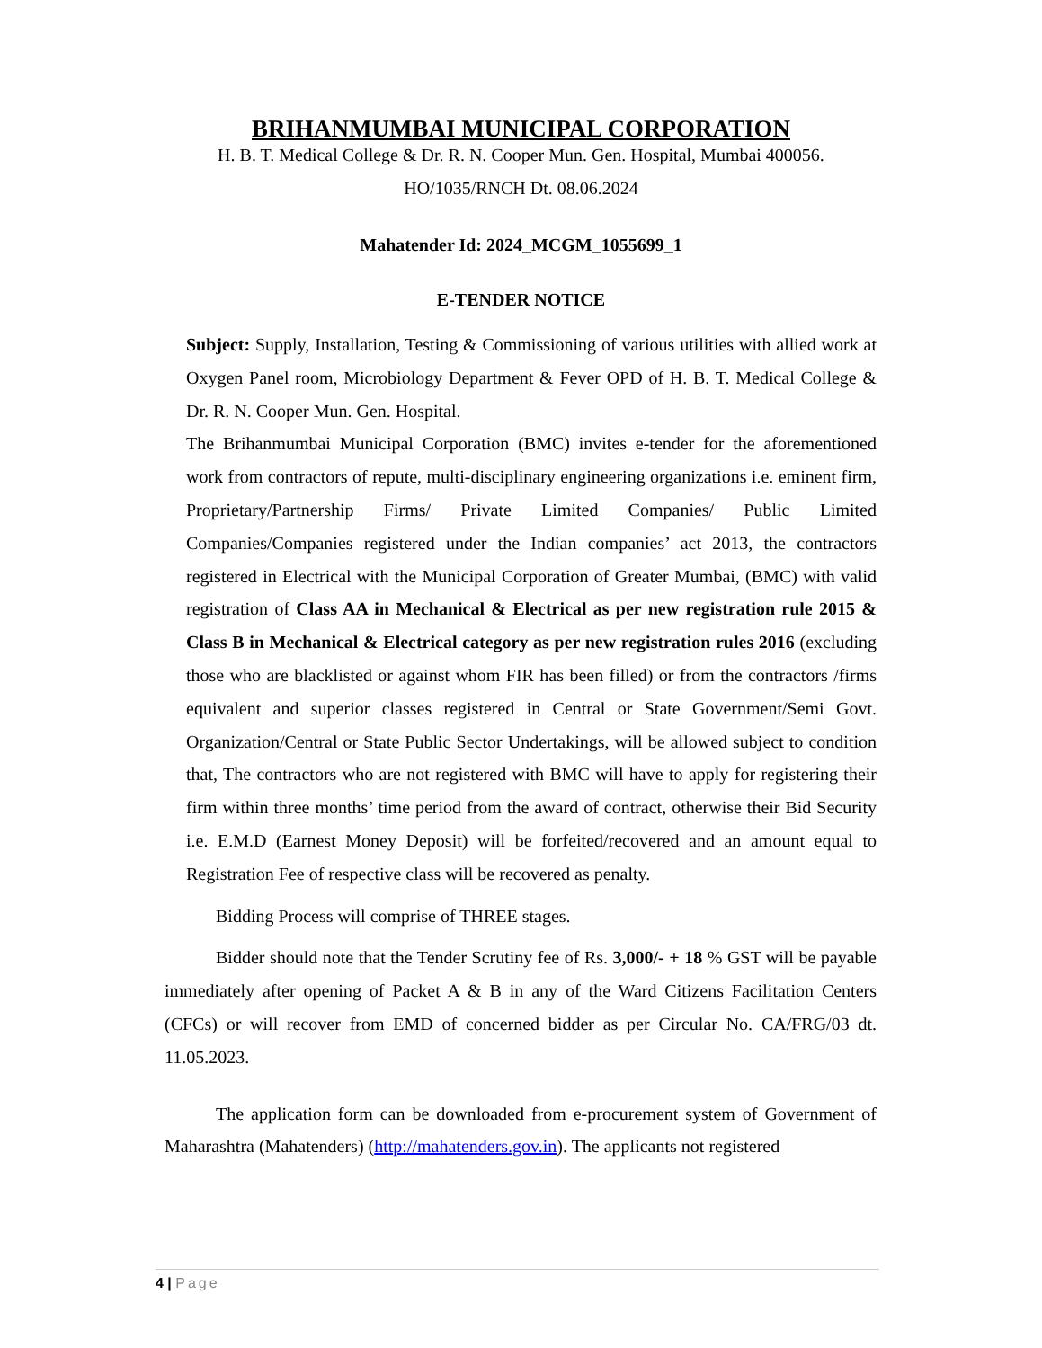BRIHANMUMBAI MUNICIPAL CORPORATION
H. B. T. Medical College & Dr. R. N. Cooper Mun. Gen. Hospital, Mumbai 400056.
HO/1035/RNCH Dt. 08.06.2024
Mahatender Id: 2024_MCGM_1055699_1
E-TENDER NOTICE
Subject: Supply, Installation, Testing & Commissioning of various utilities with allied work at Oxygen Panel room, Microbiology Department & Fever OPD of H. B. T. Medical College & Dr. R. N. Cooper Mun. Gen. Hospital.
The Brihanmumbai Municipal Corporation (BMC) invites e-tender for the aforementioned work from contractors of repute, multi-disciplinary engineering organizations i.e. eminent firm, Proprietary/Partnership Firms/ Private Limited Companies/ Public Limited Companies/Companies registered under the Indian companies’ act 2013, the contractors registered in Electrical with the Municipal Corporation of Greater Mumbai, (BMC) with valid registration of Class AA in Mechanical & Electrical as per new registration rule 2015 & Class B in Mechanical & Electrical category as per new registration rules 2016 (excluding those who are blacklisted or against whom FIR has been filled) or from the contractors /firms equivalent and superior classes registered in Central or State Government/Semi Govt. Organization/Central or State Public Sector Undertakings, will be allowed subject to condition that, The contractors who are not registered with BMC will have to apply for registering their firm within three months’ time period from the award of contract, otherwise their Bid Security i.e. E.M.D (Earnest Money Deposit) will be forfeited/recovered and an amount equal to Registration Fee of respective class will be recovered as penalty.
Bidding Process will comprise of THREE stages.
Bidder should note that the Tender Scrutiny fee of Rs. 3,000/- + 18 % GST will be payable immediately after opening of Packet A & B in any of the Ward Citizens Facilitation Centers (CFCs) or will recover from EMD of concerned bidder as per Circular No. CA/FRG/03 dt. 11.05.2023.
The application form can be downloaded from e-procurement system of Government of Maharashtra (Mahatenders) (http://mahatenders.gov.in). The applicants not registered
4 | Page